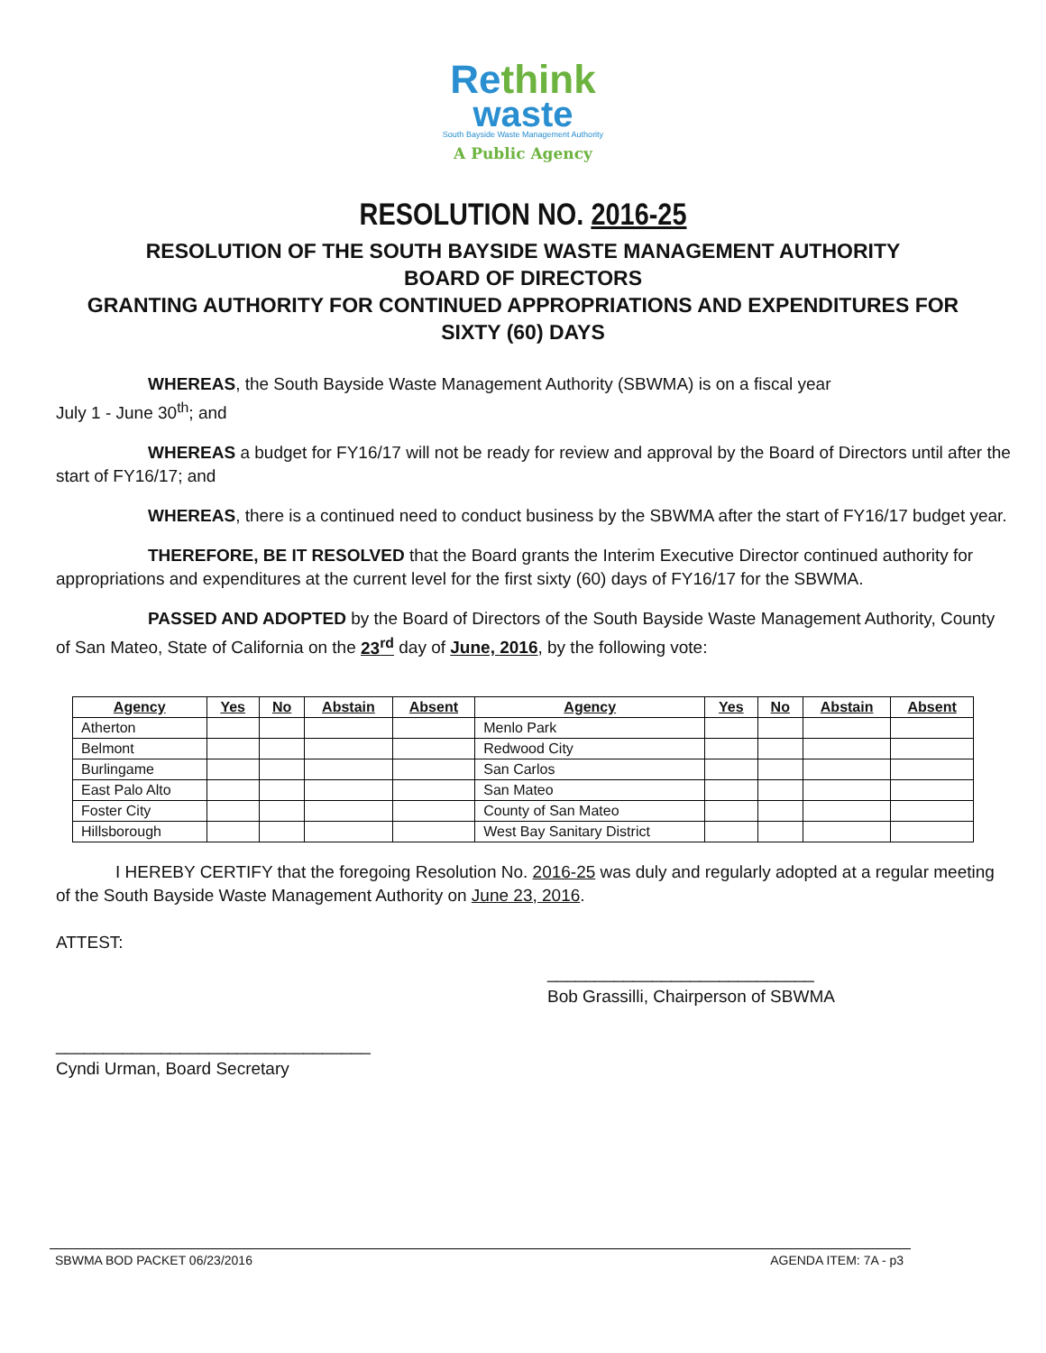Re think
waste
South Bayside Waste Management Authority
A Public Agency
RESOLUTION NO. 2016-25
RESOLUTION OF THE SOUTH BAYSIDE WASTE MANAGEMENT AUTHORITY
BOARD OF DIRECTORS
GRANTING AUTHORITY FOR CONTINUED APPROPRIATIONS AND EXPENDITURES FOR
SIXTY (60) DAYS
WHEREAS, the South Bayside Waste Management Authority (SBWMA) is on a fiscal year
July 1 - June 30<sup>th</sup>; and
WHEREAS a budget for FY16/17 will not be ready for review and approval by the Board of Directors until after the start of FY16/17; and
WHEREAS, there is a continued need to conduct business by the SBWMA after the start of FY16/17 budget year.
THEREFORE, BE IT RESOLVED that the Board grants the Interim Executive Director continued authority for appropriations and expenditures at the current level for the first sixty (60) days of FY16/17 for the SBWMA.
PASSED AND ADOPTED by the Board of Directors of the South Bayside Waste Management Authority, County of San Mateo, State of California on the 23<sup>rd</sup> day of June, 2016, by the following vote:
| Agency | Yes | No | Abstain | Absent | Agency | Yes | No | Abstain | Absent |
| --- | --- | --- | --- | --- | --- | --- | --- | --- | --- |
| Atherton | | | | | Menlo Park | | | | |
| Belmont | | | | | Redwood City | | | | |
| Burlingame | | | | | San Carlos | | | | |
| East Palo Alto | | | | | San Mateo | | | | |
| Foster City | | | | | County of San Mateo | | | | |
| Hillsborough | | | | | West Bay Sanitary District | | | | |
I HEREBY CERTIFY that the foregoing Resolution No. 2016-25 was duly and regularly adopted at a regular meeting of the South Bayside Waste Management Authority on June 23, 2016.
ATTEST:
____________________________
Bob Grassilli, Chairperson of SBWMA
_________________________________
Cyndi Urman, Board Secretary
SBWMA BOD PACKET 06/23/2016 AGENDA ITEM: 7A - p3